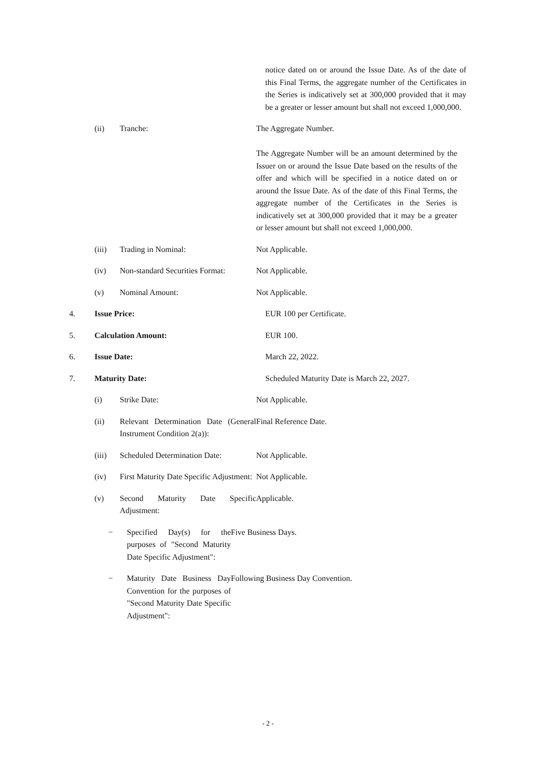notice dated on or around the Issue Date. As of the date of this Final Terms, the aggregate number of the Certificates in the Series is indicatively set at 300,000 provided that it may be a greater or lesser amount but shall not exceed 1,000,000.
(ii) Tranche: The Aggregate Number.
The Aggregate Number will be an amount determined by the Issuer on or around the Issue Date based on the results of the offer and which will be specified in a notice dated on or around the Issue Date. As of the date of this Final Terms, the aggregate number of the Certificates in the Series is indicatively set at 300,000 provided that it may be a greater or lesser amount but shall not exceed 1,000,000.
(iii) Trading in Nominal: Not Applicable.
(iv) Non-standard Securities Format:
Not Applicable.
(v) Nominal Amount: Not Applicable.
4. Issue Price: EUR 100 per Certificate.
5. Calculation Amount: EUR 100.
6. Issue Date: March 22, 2022.
7. Maturity Date: Scheduled Maturity Date is March 22, 2027.
(i) Strike Date: Not Applicable.
(ii) Relevant Determination Date (General Instrument Condition 2(a)):
Final Reference Date.
(iii) Scheduled Determination Date:
Not Applicable.
(iv) First Maturity Date Specific Adjustment:
Not Applicable.
(v) Second Maturity Date Specific Adjustment:
Applicable.
− Specified Day(s) for the purposes of "Second Maturity Date Specific Adjustment":
Five Business Days.
− Maturity Date Business Day Convention for the purposes of "Second Maturity Date Specific Adjustment":
Following Business Day Convention.
- 2 -